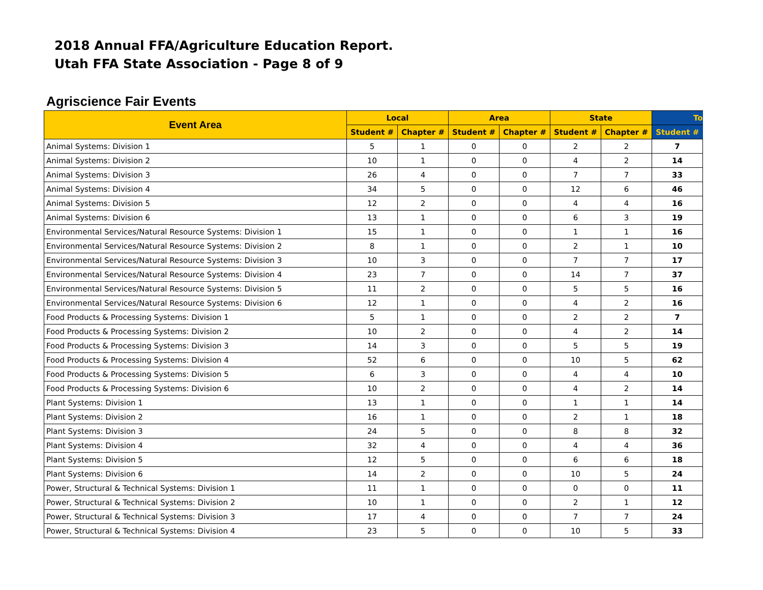2018 Annual FFA/Agriculture Education Report.
Utah FFA State Association - Page 8 of 9
Agriscience Fair Events
| Event Area | Local | | Area | | State | | To |
| --- | --- | --- | --- | --- | --- | --- | --- |
| | Student # | Chapter # | Student # | Chapter # | Student # | Chapter # | Student # |
| Animal Systems: Division 1 | 5 | 1 | 0 | 0 | 2 | 2 | 7 |
| Animal Systems: Division 2 | 10 | 1 | 0 | 0 | 4 | 2 | 14 |
| Animal Systems: Division 3 | 26 | 4 | 0 | 0 | 7 | 7 | 33 |
| Animal Systems: Division 4 | 34 | 5 | 0 | 0 | 12 | 6 | 46 |
| Animal Systems: Division 5 | 12 | 2 | 0 | 0 | 4 | 4 | 16 |
| Animal Systems: Division 6 | 13 | 1 | 0 | 0 | 6 | 3 | 19 |
| Environmental Services/Natural Resource Systems: Division 1 | 15 | 1 | 0 | 0 | 1 | 1 | 16 |
| Environmental Services/Natural Resource Systems: Division 2 | 8 | 1 | 0 | 0 | 2 | 1 | 10 |
| Environmental Services/Natural Resource Systems: Division 3 | 10 | 3 | 0 | 0 | 7 | 7 | 17 |
| Environmental Services/Natural Resource Systems: Division 4 | 23 | 7 | 0 | 0 | 14 | 7 | 37 |
| Environmental Services/Natural Resource Systems: Division 5 | 11 | 2 | 0 | 0 | 5 | 5 | 16 |
| Environmental Services/Natural Resource Systems: Division 6 | 12 | 1 | 0 | 0 | 4 | 2 | 16 |
| Food Products & Processing Systems: Division 1 | 5 | 1 | 0 | 0 | 2 | 2 | 7 |
| Food Products & Processing Systems: Division 2 | 10 | 2 | 0 | 0 | 4 | 2 | 14 |
| Food Products & Processing Systems: Division 3 | 14 | 3 | 0 | 0 | 5 | 5 | 19 |
| Food Products & Processing Systems: Division 4 | 52 | 6 | 0 | 0 | 10 | 5 | 62 |
| Food Products & Processing Systems: Division 5 | 6 | 3 | 0 | 0 | 4 | 4 | 10 |
| Food Products & Processing Systems: Division 6 | 10 | 2 | 0 | 0 | 4 | 2 | 14 |
| Plant Systems: Division 1 | 13 | 1 | 0 | 0 | 1 | 1 | 14 |
| Plant Systems: Division 2 | 16 | 1 | 0 | 0 | 2 | 1 | 18 |
| Plant Systems: Division 3 | 24 | 5 | 0 | 0 | 8 | 8 | 32 |
| Plant Systems: Division 4 | 32 | 4 | 0 | 0 | 4 | 4 | 36 |
| Plant Systems: Division 5 | 12 | 5 | 0 | 0 | 6 | 6 | 18 |
| Plant Systems: Division 6 | 14 | 2 | 0 | 0 | 10 | 5 | 24 |
| Power, Structural & Technical Systems: Division 1 | 11 | 1 | 0 | 0 | 0 | 0 | 11 |
| Power, Structural & Technical Systems: Division 2 | 10 | 1 | 0 | 0 | 2 | 1 | 12 |
| Power, Structural & Technical Systems: Division 3 | 17 | 4 | 0 | 0 | 7 | 7 | 24 |
| Power, Structural & Technical Systems: Division 4 | 23 | 5 | 0 | 0 | 10 | 5 | 33 |